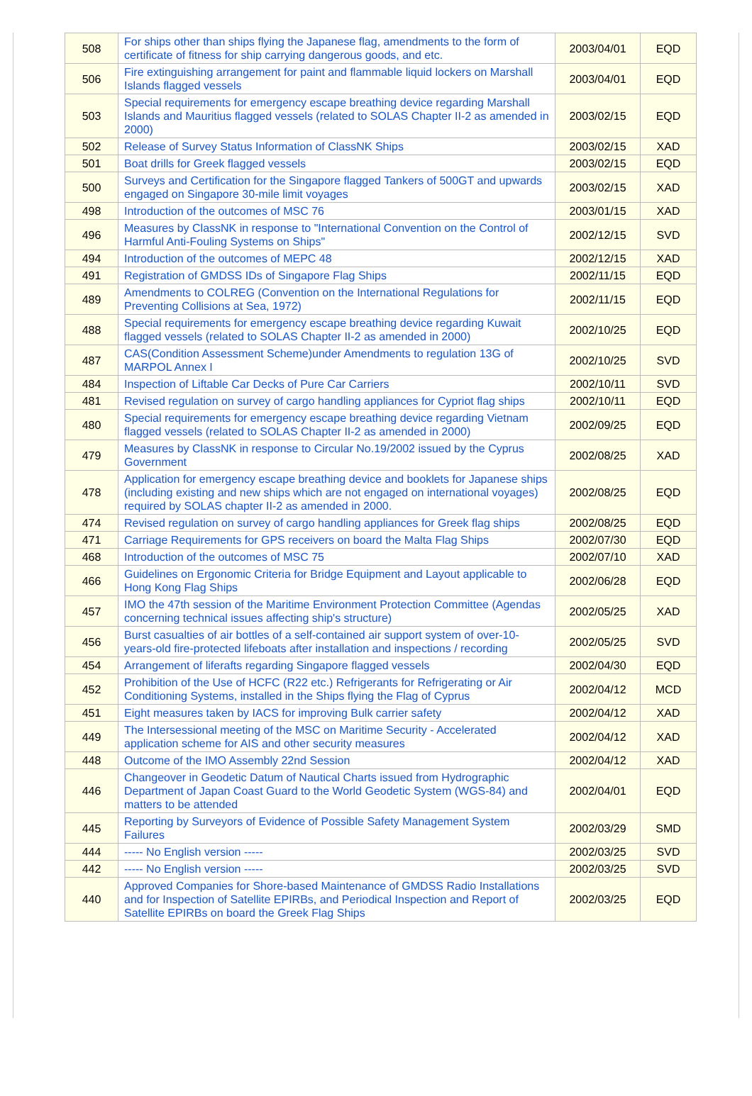| 508 | For ships other than ships flying the Japanese flag, amendments to the form of certificate of fitness for ship carrying dangerous goods, and etc. | 2003/04/01 | EQD |
| 506 | Fire extinguishing arrangement for paint and flammable liquid lockers on Marshall Islands flagged vessels | 2003/04/01 | EQD |
| 503 | Special requirements for emergency escape breathing device regarding Marshall Islands and Mauritius flagged vessels (related to SOLAS Chapter II-2 as amended in 2000) | 2003/02/15 | EQD |
| 502 | Release of Survey Status Information of ClassNK Ships | 2003/02/15 | XAD |
| 501 | Boat drills for Greek flagged vessels | 2003/02/15 | EQD |
| 500 | Surveys and Certification for the Singapore flagged Tankers of 500GT and upwards engaged on Singapore 30-mile limit voyages | 2003/02/15 | XAD |
| 498 | Introduction of the outcomes of MSC 76 | 2003/01/15 | XAD |
| 496 | Measures by ClassNK in response to "International Convention on the Control of Harmful Anti-Fouling Systems on Ships" | 2002/12/15 | SVD |
| 494 | Introduction of the outcomes of MEPC 48 | 2002/12/15 | XAD |
| 491 | Registration of GMDSS IDs of Singapore Flag Ships | 2002/11/15 | EQD |
| 489 | Amendments to COLREG (Convention on the International Regulations for Preventing Collisions at Sea, 1972) | 2002/11/15 | EQD |
| 488 | Special requirements for emergency escape breathing device regarding Kuwait flagged vessels (related to SOLAS Chapter II-2 as amended in 2000) | 2002/10/25 | EQD |
| 487 | CAS(Condition Assessment Scheme)under Amendments to regulation 13G of MARPOL Annex I | 2002/10/25 | SVD |
| 484 | Inspection of Liftable Car Decks of Pure Car Carriers | 2002/10/11 | SVD |
| 481 | Revised regulation on survey of cargo handling appliances for Cypriot flag ships | 2002/10/11 | EQD |
| 480 | Special requirements for emergency escape breathing device regarding Vietnam flagged vessels (related to SOLAS Chapter II-2 as amended in 2000) | 2002/09/25 | EQD |
| 479 | Measures by ClassNK in response to Circular No.19/2002 issued by the Cyprus Government | 2002/08/25 | XAD |
| 478 | Application for emergency escape breathing device and booklets for Japanese ships (including existing and new ships which are not engaged on international voyages) required by SOLAS chapter II-2 as amended in 2000. | 2002/08/25 | EQD |
| 474 | Revised regulation on survey of cargo handling appliances for Greek flag ships | 2002/08/25 | EQD |
| 471 | Carriage Requirements for GPS receivers on board the Malta Flag Ships | 2002/07/30 | EQD |
| 468 | Introduction of the outcomes of MSC 75 | 2002/07/10 | XAD |
| 466 | Guidelines on Ergonomic Criteria for Bridge Equipment and Layout applicable to Hong Kong Flag Ships | 2002/06/28 | EQD |
| 457 | IMO the 47th session of the Maritime Environment Protection Committee (Agendas concerning technical issues affecting ship's structure) | 2002/05/25 | XAD |
| 456 | Burst casualties of air bottles of a self-contained air support system of over-10-years-old fire-protected lifeboats after installation and inspections / recording | 2002/05/25 | SVD |
| 454 | Arrangement of liferafts regarding Singapore flagged vessels | 2002/04/30 | EQD |
| 452 | Prohibition of the Use of HCFC (R22 etc.) Refrigerants for Refrigerating or Air Conditioning Systems, installed in the Ships flying the Flag of Cyprus | 2002/04/12 | MCD |
| 451 | Eight measures taken by IACS for improving Bulk carrier safety | 2002/04/12 | XAD |
| 449 | The Intersessional meeting of the MSC on Maritime Security - Accelerated application scheme for AIS and other security measures | 2002/04/12 | XAD |
| 448 | Outcome of the IMO Assembly 22nd Session | 2002/04/12 | XAD |
| 446 | Changeover in Geodetic Datum of Nautical Charts issued from Hydrographic Department of Japan Coast Guard to the World Geodetic System (WGS-84) and matters to be attended | 2002/04/01 | EQD |
| 445 | Reporting by Surveyors of Evidence of Possible Safety Management System Failures | 2002/03/29 | SMD |
| 444 | ----- No English version ----- | 2002/03/25 | SVD |
| 442 | ----- No English version ----- | 2002/03/25 | SVD |
| 440 | Approved Companies for Shore-based Maintenance of GMDSS Radio Installations and for Inspection of Satellite EPIRBs, and Periodical Inspection and Report of Satellite EPIRBs on board the Greek Flag Ships | 2002/03/25 | EQD |